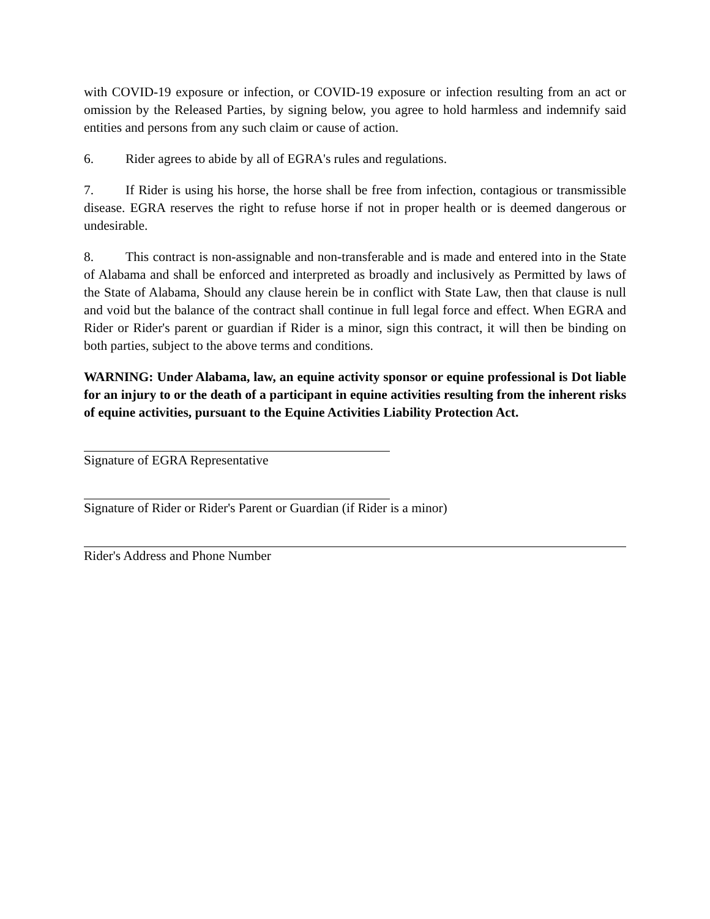with COVID-19 exposure or infection, or COVID-19 exposure or infection resulting from an act or omission by the Released Parties, by signing below, you agree to hold harmless and indemnify said entities and persons from any such claim or cause of action.
6. Rider agrees to abide by all of EGRA's rules and regulations.
7. If Rider is using his horse, the horse shall be free from infection, contagious or transmissible disease. EGRA reserves the right to refuse horse if not in proper health or is deemed dangerous or undesirable.
8. This contract is non-assignable and non-transferable and is made and entered into in the State of Alabama and shall be enforced and interpreted as broadly and inclusively as Permitted by laws of the State of Alabama, Should any clause herein be in conflict with State Law, then that clause is null and void but the balance of the contract shall continue in full legal force and effect. When EGRA and Rider or Rider's parent or guardian if Rider is a minor, sign this contract, it will then be binding on both parties, subject to the above terms and conditions.
WARNING: Under Alabama, law, an equine activity sponsor or equine professional is Dot liable for an injury to or the death of a participant in equine activities resulting from the inherent risks of equine activities, pursuant to the Equine Activities Liability Protection Act.
Signature of EGRA Representative
Signature of Rider or Rider's Parent or Guardian (if Rider is a minor)
Rider's Address and Phone Number